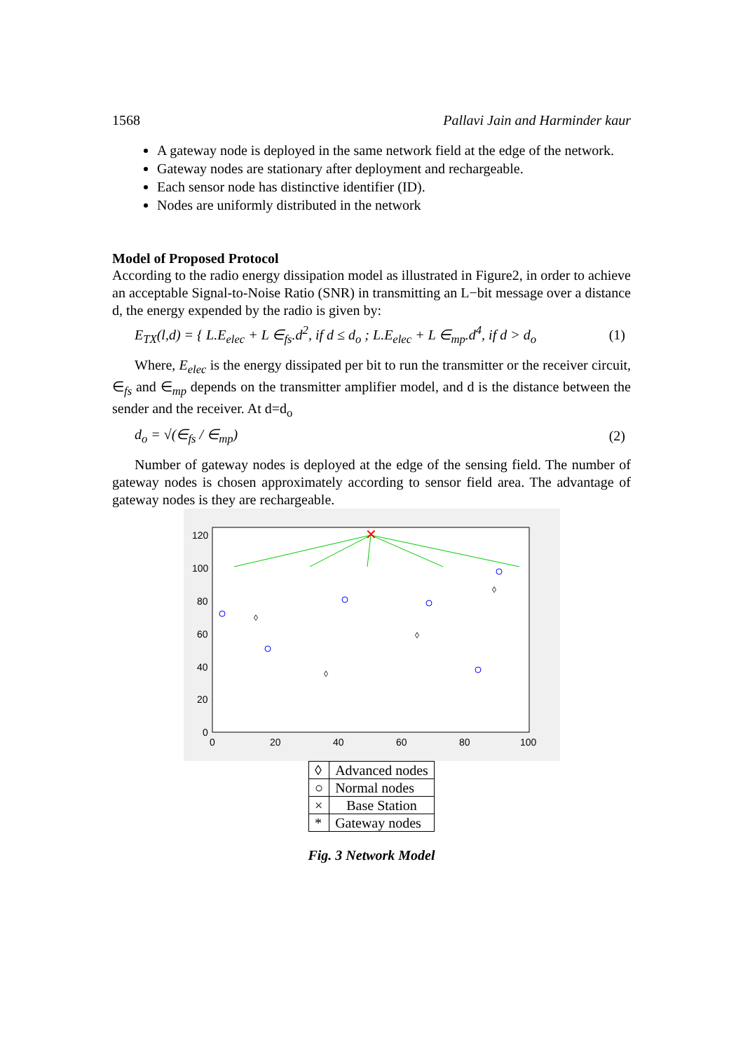1568 Pallavi Jain and Harminder kaur
A gateway node is deployed in the same network field at the edge of the network.
Gateway nodes are stationary after deployment and rechargeable.
Each sensor node has distinctive identifier (ID).
Nodes are uniformly distributed in the network
Model of Proposed Protocol
According to the radio energy dissipation model as illustrated in Figure2, in order to achieve an acceptable Signal-to-Noise Ratio (SNR) in transmitting an L−bit message over a distance d, the energy expended by the radio is given by:
E<sub>TX</sub>(l,d) = { L.E<sub>elec</sub> + L ∈<sub>fs</sub>.d<sup>2</sup>, if d ≤ d<sub>o</sub> ; L.E<sub>elec</sub> + L ∈<sub>mp</sub>.d<sup>4</sup>, if d > d<sub>o</sub> (1)
Where, E<sub>elec</sub> is the energy dissipated per bit to run the transmitter or the receiver circuit, ∈<sub>fs</sub> and ∈<sub>mp</sub> depends on the transmitter amplifier model, and d is the distance between the sender and the receiver. At d=d<sub>o</sub>
d<sub>o</sub> = √(∈<sub>fs</sub> / ∈<sub>mp</sub>) (2)
Number of gateway nodes is deployed at the edge of the sensing field. The number of gateway nodes is chosen approximately according to sensor field area. The advantage of gateway nodes is they are rechargeable.
120
100
80
60
40
20
0
0
20
40
60
80
100
✕
◊
◊
◊
◊
| ◊ | Advanced nodes |
| ○ | Normal nodes |
| × | Base Station |
| * | Gateway nodes |
Fig. 3 Network Model